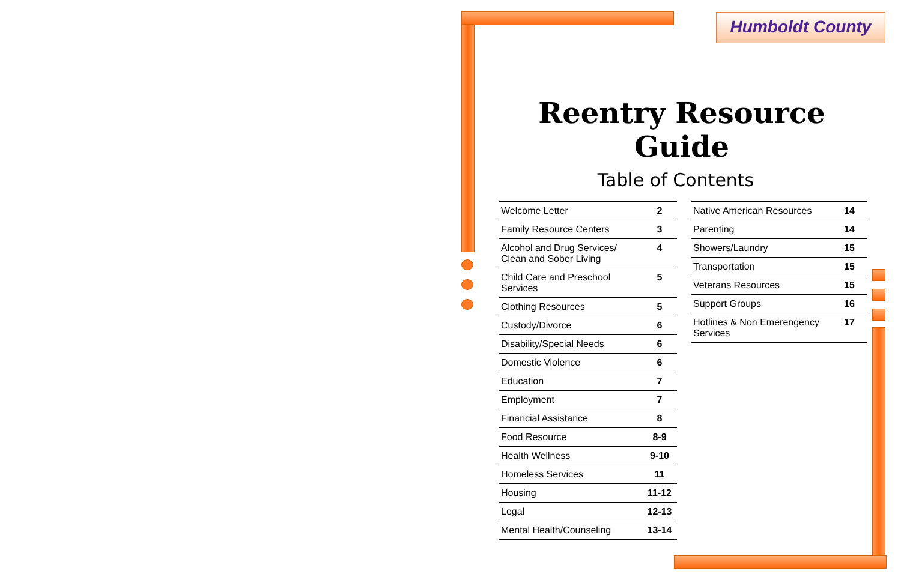Humboldt County
Reentry Resource Guide
Table of Contents
| Welcome Letter | 2 |
| Family Resource Centers | 3 |
| Alcohol and Drug Services/ Clean and Sober Living | 4 |
| Child Care and Preschool Services | 5 |
| Clothing Resources | 5 |
| Custody/Divorce | 6 |
| Disability/Special Needs | 6 |
| Domestic Violence | 6 |
| Education | 7 |
| Employment | 7 |
| Financial Assistance | 8 |
| Food Resource | 8-9 |
| Health Wellness | 9-10 |
| Homeless Services | 11 |
| Housing | 11-12 |
| Legal | 12-13 |
| Mental Health/Counseling | 13-14 |
| Native American Resources | 14 |
| Parenting | 14 |
| Showers/Laundry | 15 |
| Transportation | 15 |
| Veterans Resources | 15 |
| Support Groups | 16 |
| Hotlines & Non Emerengency Services | 17 |